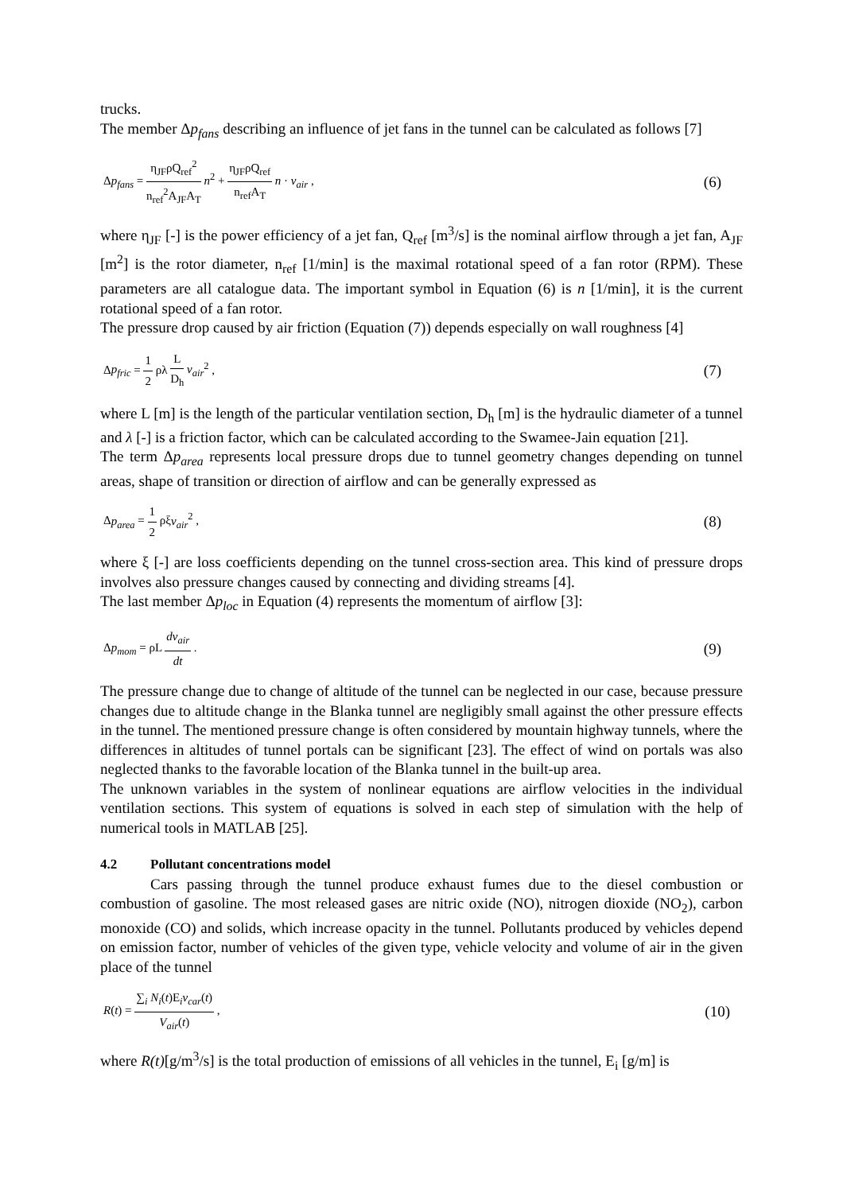trucks.
The member Δp<sub>fans</sub> describing an influence of jet fans in the tunnel can be calculated as follows [7]
Δp<sub>fans</sub> = η<sub>JF</sub>ρQ<sub>ref</sub><sup>2</sup> n<sub>ref</sub><sup>2</sup>A<sub>JF</sub>A<sub>T</sub> n<sup>2</sup> + η<sub>JF</sub>ρQ<sub>ref</sub> n<sub>ref</sub>A<sub>T</sub> n · v<sub>air</sub> ,
(6)
where η<sub>JF</sub> [-] is the power efficiency of a jet fan, Q<sub>ref</sub> [m<sup>3</sup>/s] is the nominal airflow through a jet fan, A<sub>JF</sub> [m<sup>2</sup>] is the rotor diameter, n<sub>ref</sub> [1/min] is the maximal rotational speed of a fan rotor (RPM). These parameters are all catalogue data. The important symbol in Equation (6) is n [1/min], it is the current rotational speed of a fan rotor.
The pressure drop caused by air friction (Equation (7)) depends especially on wall roughness [4]
Δp<sub>fric</sub> = 1 2 ρλ L D<sub>h</sub> v<sub>air</sub><sup>2</sup> ,
(7)
where L [m] is the length of the particular ventilation section, D<sub>h</sub> [m] is the hydraulic diameter of a tunnel and λ [-] is a friction factor, which can be calculated according to the Swamee-Jain equation [21].
The term Δp<sub>area</sub> represents local pressure drops due to tunnel geometry changes depending on tunnel areas, shape of transition or direction of airflow and can be generally expressed as
Δp<sub>area</sub> = 1 2 ρξv<sub>air</sub><sup>2</sup> ,
(8)
where ξ [-] are loss coefficients depending on the tunnel cross-section area. This kind of pressure drops involves also pressure changes caused by connecting and dividing streams [4].
The last member Δp<sub>loc</sub> in Equation (4) represents the momentum of airflow [3]:
Δp<sub>mom</sub> = ρL dv<sub>air</sub> dt .
(9)
The pressure change due to change of altitude of the tunnel can be neglected in our case, because pressure changes due to altitude change in the Blanka tunnel are negligibly small against the other pressure effects in the tunnel. The mentioned pressure change is often considered by mountain highway tunnels, where the differences in altitudes of tunnel portals can be significant [23]. The effect of wind on portals was also neglected thanks to the favorable location of the Blanka tunnel in the built-up area.
The unknown variables in the system of nonlinear equations are airflow velocities in the individual ventilation sections. This system of equations is solved in each step of simulation with the help of numerical tools in MATLAB [25].
4.2 Pollutant concentrations model
Cars passing through the tunnel produce exhaust fumes due to the diesel combustion or combustion of gasoline. The most released gases are nitric oxide (NO), nitrogen dioxide (NO<sub>2</sub>), carbon monoxide (CO) and solids, which increase opacity in the tunnel. Pollutants produced by vehicles depend on emission factor, number of vehicles of the given type, vehicle velocity and volume of air in the given place of the tunnel
R(t) = ∑<sub>i</sub> N<sub>i</sub>(t)E<sub>i</sub>v<sub>car</sub>(t) V<sub>air</sub>(t) ,
(10)
where R(t)[g/m<sup>3</sup>/s] is the total production of emissions of all vehicles in the tunnel, E<sub>i</sub> [g/m] is